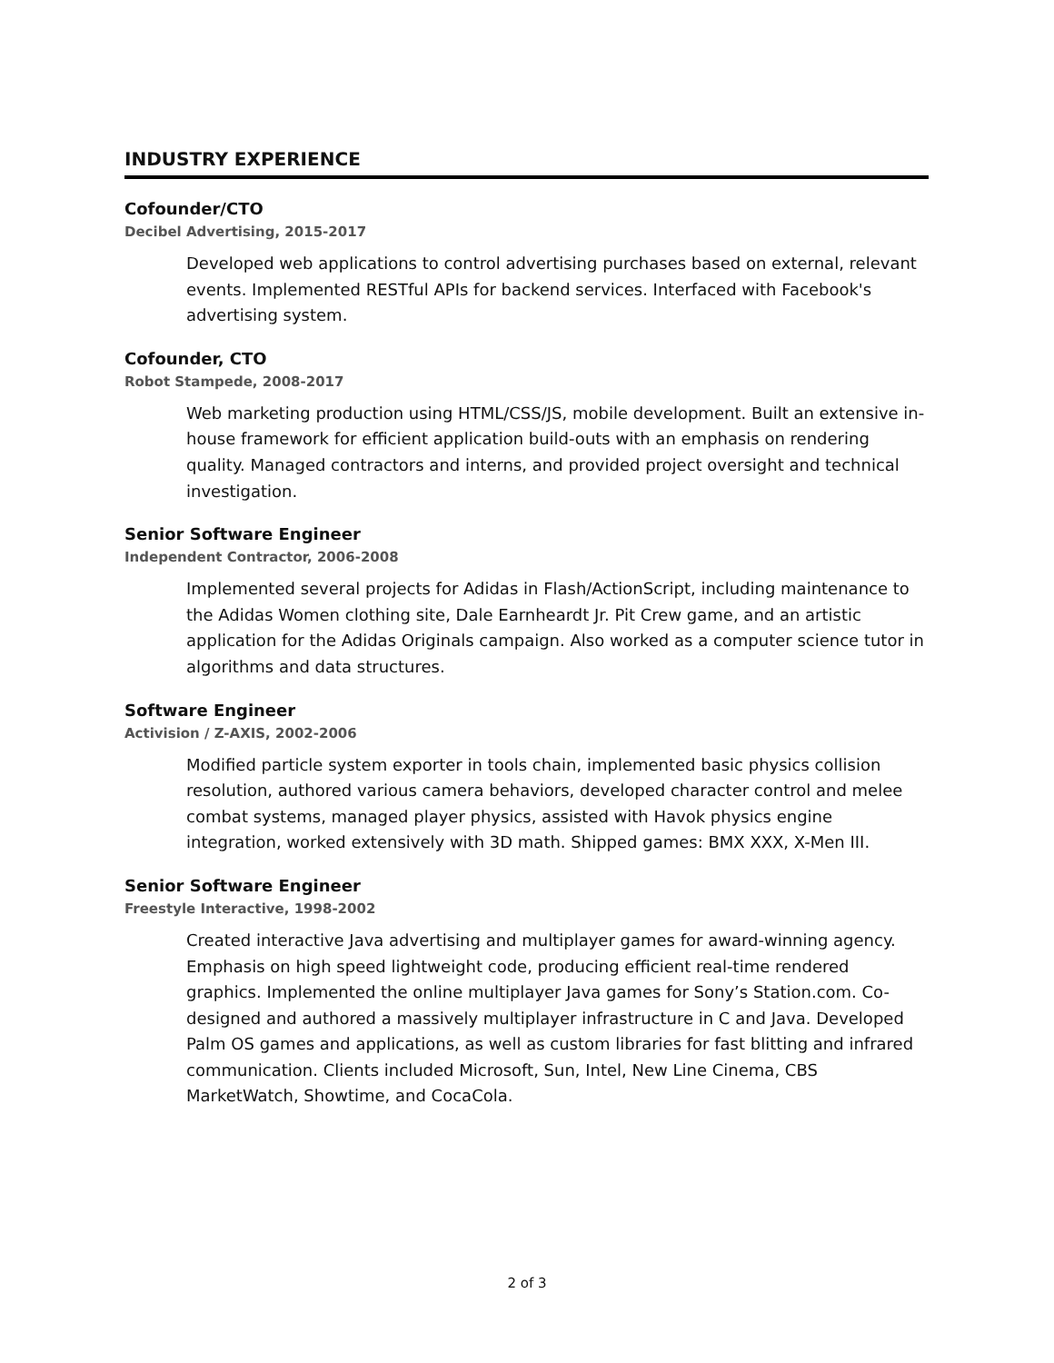INDUSTRY EXPERIENCE
Cofounder/CTO
Decibel Advertising, 2015-2017
Developed web applications to control advertising purchases based on external, relevant events. Implemented RESTful APIs for backend services. Interfaced with Facebook's advertising system.
Cofounder, CTO
Robot Stampede, 2008-2017
Web marketing production using HTML/CSS/JS, mobile development. Built an extensive in-house framework for efficient application build-outs with an emphasis on rendering quality. Managed contractors and interns, and provided project oversight and technical investigation.
Senior Software Engineer
Independent Contractor, 2006-2008
Implemented several projects for Adidas in Flash/ActionScript, including maintenance to the Adidas Women clothing site, Dale Earnheardt Jr. Pit Crew game, and an artistic application for the Adidas Originals campaign. Also worked as a computer science tutor in algorithms and data structures.
Software Engineer
Activision / Z-AXIS, 2002-2006
Modified particle system exporter in tools chain, implemented basic physics collision resolution, authored various camera behaviors, developed character control and melee combat systems, managed player physics, assisted with Havok physics engine integration, worked extensively with 3D math. Shipped games: BMX XXX, X-Men III.
Senior Software Engineer
Freestyle Interactive, 1998-2002
Created interactive Java advertising and multiplayer games for award-winning agency. Emphasis on high speed lightweight code, producing efficient real-time rendered graphics. Implemented the online multiplayer Java games for Sony’s Station.com. Co-designed and authored a massively multiplayer infrastructure in C and Java. Developed Palm OS games and applications, as well as custom libraries for fast blitting and infrared communication. Clients included Microsoft, Sun, Intel, New Line Cinema, CBS MarketWatch, Showtime, and CocaCola.
2 of 3